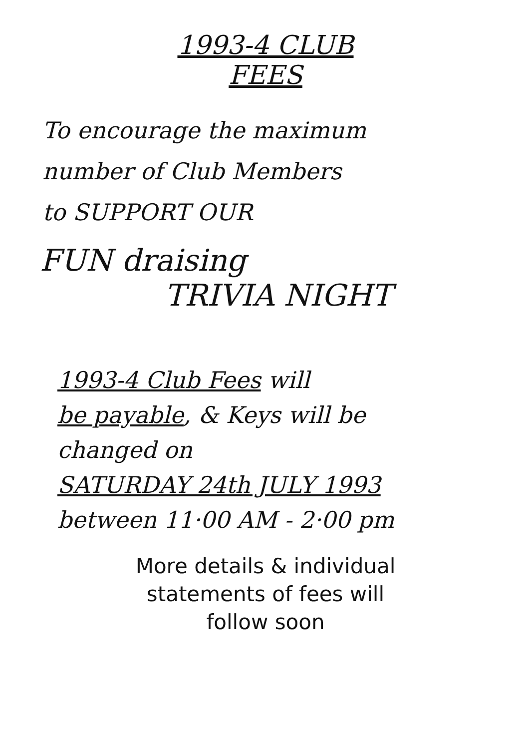1993-4 CLUB
FEES
To encourage the maximum
number of Club Members
to SUPPORT OUR
FUN draising
TRIVIA NIGHT
1993-4 Club Fees will
be payable, & Keys will be
changed on
SATURDAY 24th JULY 1993
between 11·00 AM - 2·00 pm
More details & individual
statements of fees will
follow soon